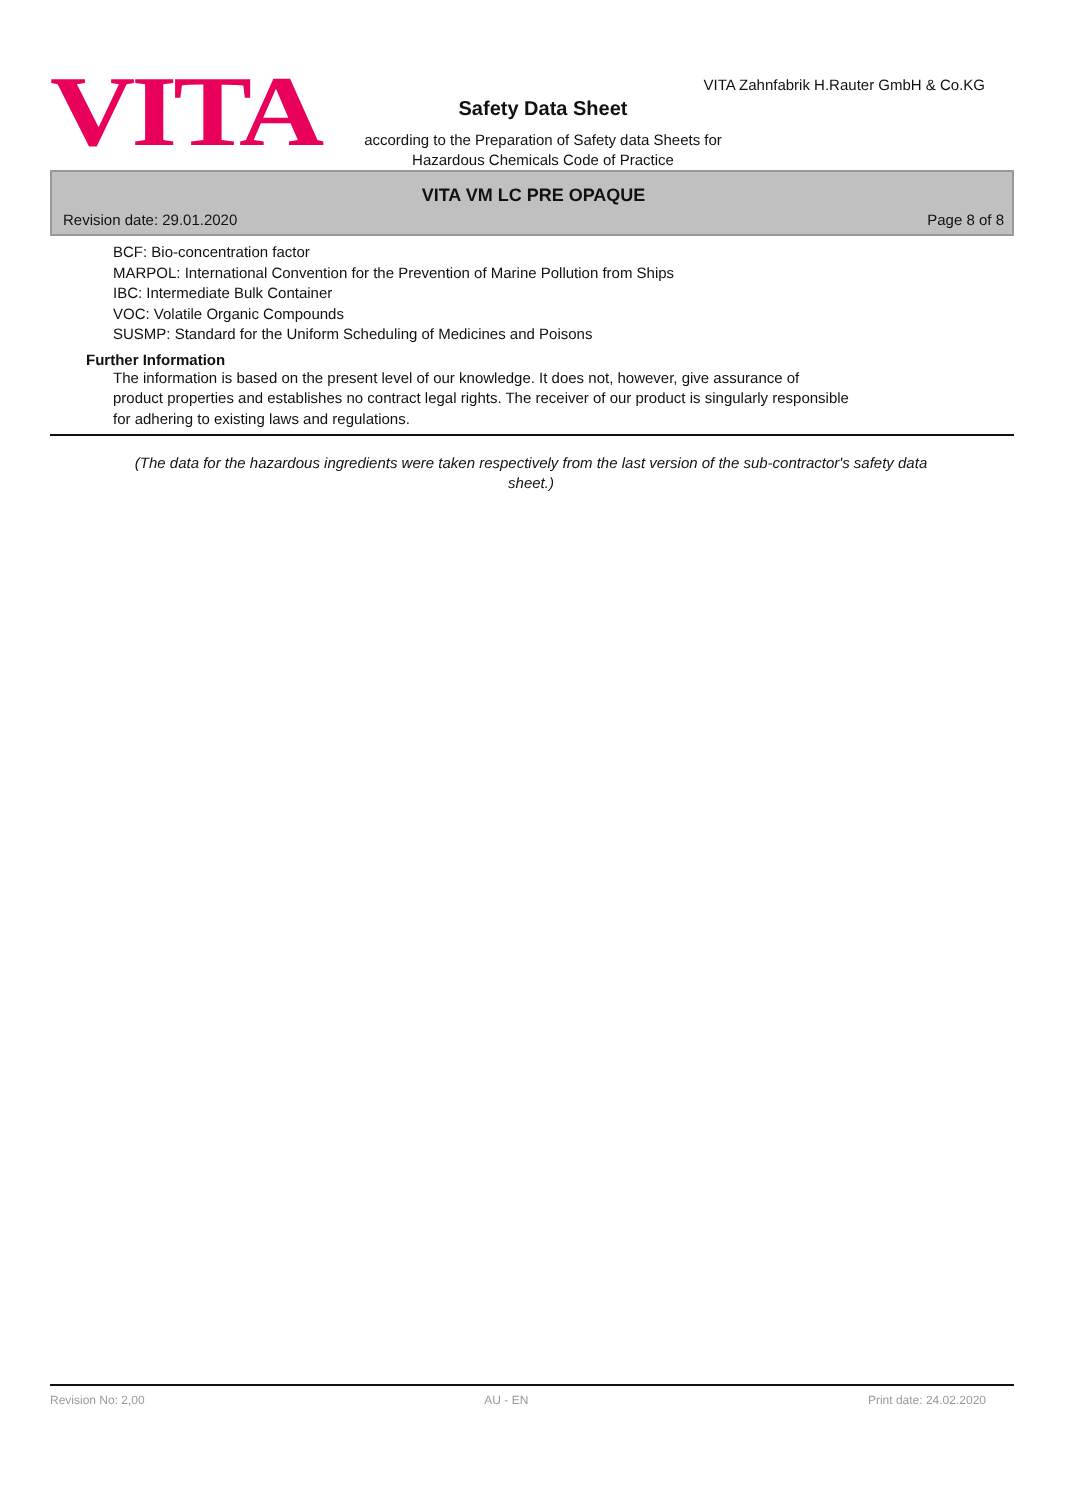VITA
VITA Zahnfabrik H.Rauter GmbH & Co.KG
Safety Data Sheet
according to the Preparation of Safety data Sheets for
Hazardous Chemicals Code of Practice
VITA VM LC PRE OPAQUE
Revision date: 29.01.2020 Page 8 of 8
BCF: Bio-concentration factor
MARPOL: International Convention for the Prevention of Marine Pollution from Ships
IBC: Intermediate Bulk Container
VOC: Volatile Organic Compounds
SUSMP: Standard for the Uniform Scheduling of Medicines and Poisons
Further Information
The information is based on the present level of our knowledge. It does not, however, give assurance of
product properties and establishes no contract legal rights. The receiver of our product is singularly responsible
for adhering to existing laws and regulations.
(The data for the hazardous ingredients were taken respectively from the last version of the sub-contractor's safety data sheet.)
Revision No: 2,00 AU - EN Print date: 24.02.2020